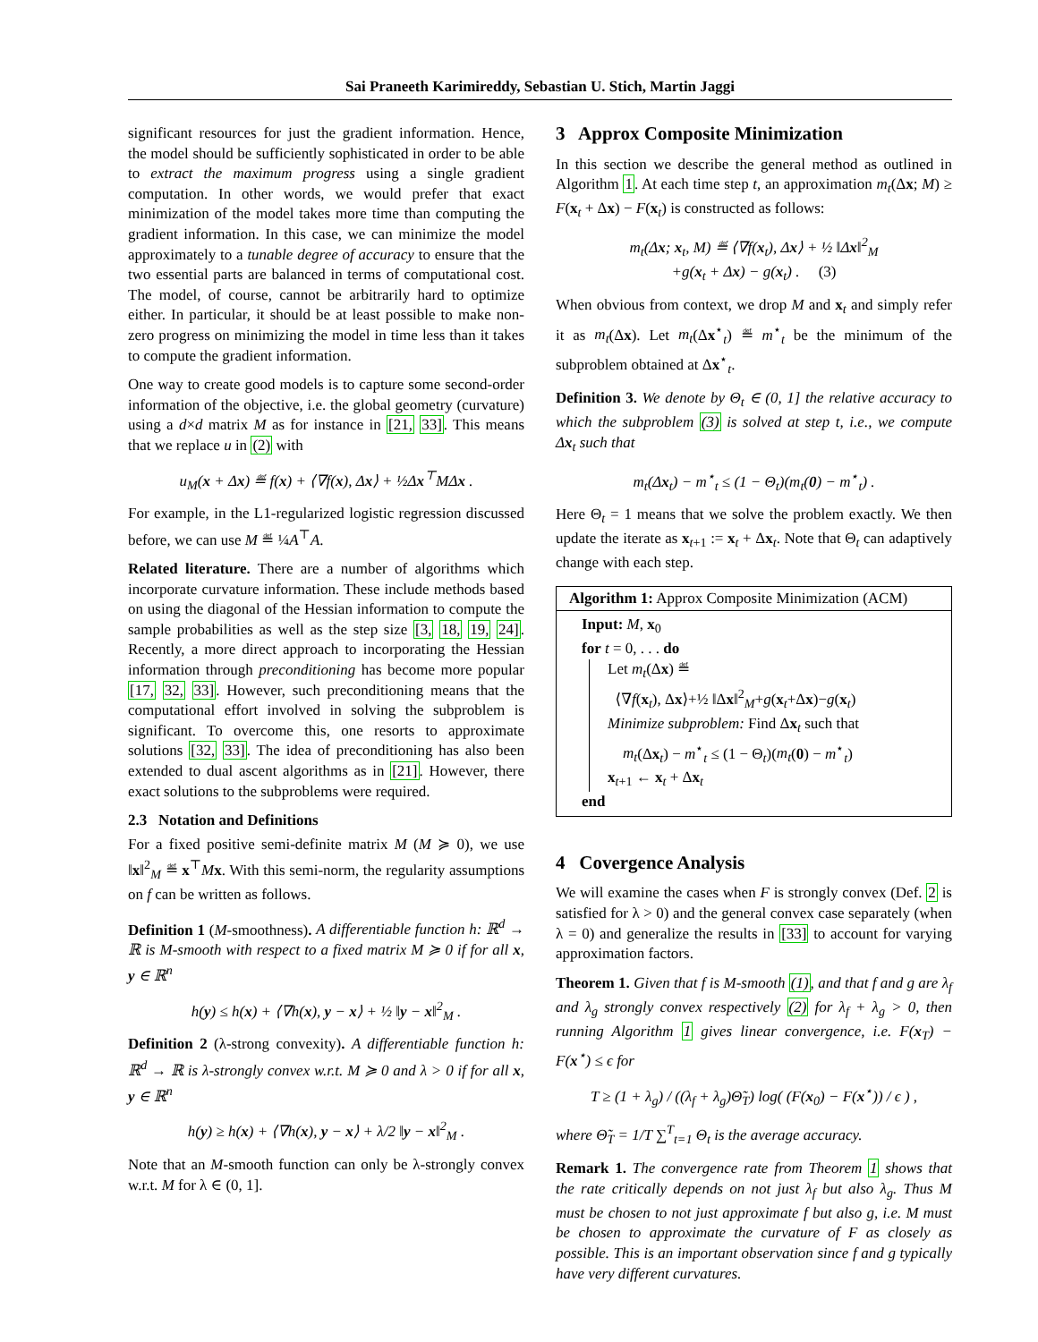Sai Praneeth Karimireddy, Sebastian U. Stich, Martin Jaggi
significant resources for just the gradient information. Hence, the model should be sufficiently sophisticated in order to be able to extract the maximum progress using a single gradient computation. In other words, we would prefer that exact minimization of the model takes more time than computing the gradient information. In this case, we can minimize the model approximately to a tunable degree of accuracy to ensure that the two essential parts are balanced in terms of computational cost. The model, of course, cannot be arbitrarily hard to optimize either. In particular, it should be at least possible to make non-zero progress on minimizing the model in time less than it takes to compute the gradient information.
One way to create good models is to capture some second-order information of the objective, i.e. the global geometry (curvature) using a d×d matrix M as for instance in [21, 33]. This means that we replace u in (2) with
u<sub>M</sub>(x + Δx) ≝ f(x) + ⟨∇f(x), Δx⟩ + ½Δx<sup>⊤</sup>MΔx .
For example, in the L1-regularized logistic regression discussed before, we can use M ≝ ¼A<sup>⊤</sup>A.
Related literature. There are a number of algorithms which incorporate curvature information. These include methods based on using the diagonal of the Hessian information to compute the sample probabilities as well as the step size [3, 18, 19, 24]. Recently, a more direct approach to incorporating the Hessian information through preconditioning has become more popular [17, 32, 33]. However, such preconditioning means that the computational effort involved in solving the subproblem is significant. To overcome this, one resorts to approximate solutions [32, 33]. The idea of preconditioning has also been extended to dual ascent algorithms as in [21]. However, there exact solutions to the subproblems were required.
2.3 Notation and Definitions
For a fixed positive semi-definite matrix M (M ≽ 0), we use ‖x‖<sup>2</sup><sub>M</sub> ≝ x<sup>⊤</sup>Mx. With this semi-norm, the regularity assumptions on f can be written as follows.
Definition 1 (M-smoothness). A differentiable function h: ℝ<sup>d</sup> → ℝ is M-smooth with respect to a fixed matrix M ≽ 0 if for all x, y ∈ ℝ<sup>n</sup>
h(y) ≤ h(x) + ⟨∇h(x), y − x⟩ + ½ ‖y − x‖<sup>2</sup><sub>M</sub> .
Definition 2 (λ-strong convexity). A differentiable function h: ℝ<sup>d</sup> → ℝ is λ-strongly convex w.r.t. M ≽ 0 and λ > 0 if for all x, y ∈ ℝ<sup>n</sup>
h(y) ≥ h(x) + ⟨∇h(x), y − x⟩ + λ/2 ‖y − x‖<sup>2</sup><sub>M</sub> .
Note that an M-smooth function can only be λ-strongly convex w.r.t. M for λ ∈ (0, 1].
3 Approx Composite Minimization
In this section we describe the general method as outlined in Algorithm 1. At each time step t, an approximation m<sub>t</sub>(Δx; M) ≥ F(x<sub>t</sub> + Δx) − F(x<sub>t</sub>) is constructed as follows:
m<sub>t</sub>(Δx; x<sub>t</sub>, M) ≝ ⟨∇f(x<sub>t</sub>), Δx⟩ + ½ ‖Δx‖<sup>2</sup><sub>M</sub>
+g(x<sub>t</sub> + Δx) − g(x<sub>t</sub>) . (3)
When obvious from context, we drop M and x<sub>t</sub> and simply refer it as m<sub>t</sub>(Δx). Let m<sub>t</sub>(Δx<sup>⋆</sup><sub>t</sub>) ≝ m<sup>⋆</sup><sub>t</sub> be the minimum of the subproblem obtained at Δx<sup>⋆</sup><sub>t</sub>.
Definition 3. We denote by Θ<sub>t</sub> ∈ (0, 1] the relative accuracy to which the subproblem (3) is solved at step t, i.e., we compute Δx<sub>t</sub> such that
m<sub>t</sub>(Δx<sub>t</sub>) − m<sup>⋆</sup><sub>t</sub> ≤ (1 − Θ<sub>t</sub>)(m<sub>t</sub>(0) − m<sup>⋆</sup><sub>t</sub>) .
Here Θ<sub>t</sub> = 1 means that we solve the problem exactly. We then update the iterate as x<sub>t+1</sub> := x<sub>t</sub> + Δx<sub>t</sub>. Note that Θ<sub>t</sub> can adaptively change with each step.
Algorithm 1: Approx Composite Minimization (ACM)
Input: M, x<sub>0</sub>
for t = 0, . . . do
Let m<sub>t</sub>(Δx) ≝
⟨∇f(x<sub>t</sub>), Δx⟩+½ ‖Δx‖<sup>2</sup><sub>M</sub>+g(x<sub>t</sub>+Δx)−g(x<sub>t</sub>)
Minimize subproblem: Find Δx<sub>t</sub> such that
m<sub>t</sub>(Δx<sub>t</sub>) − m<sup>⋆</sup><sub>t</sub> ≤ (1 − Θ<sub>t</sub>)(m<sub>t</sub>(0) − m<sup>⋆</sup><sub>t</sub>)
x<sub>t+1</sub> ← x<sub>t</sub> + Δx<sub>t</sub>
end
4 Covergence Analysis
We will examine the cases when F is strongly convex (Def. 2 is satisfied for λ > 0) and the general convex case separately (when λ = 0) and generalize the results in [33] to account for varying approximation factors.
Theorem 1. Given that f is M-smooth (1), and that f and g are λ<sub>f</sub> and λ<sub>g</sub> strongly convex respectively (2) for λ<sub>f</sub> + λ<sub>g</sub> > 0, then running Algorithm 1 gives linear convergence, i.e. F(x<sub>T</sub>) − F(x<sup>⋆</sup>) ≤ ϵ for
T ≥ (1 + λ<sub>g</sub>) / ((λ<sub>f</sub> + λ<sub>g</sub>)Θ̃<sub>T</sub>) log( (F(x<sub>0</sub>) − F(x<sup>⋆</sup>)) / ϵ ) ,
where Θ̃<sub>T</sub> = 1/T ∑<sup>T</sup><sub>t=1</sub> Θ<sub>t</sub> is the average accuracy.
Remark 1. The convergence rate from Theorem 1 shows that the rate critically depends on not just λ<sub>f</sub> but also λ<sub>g</sub>. Thus M must be chosen to not just approximate f but also g, i.e. M must be chosen to approximate the curvature of F as closely as possible. This is an important observation since f and g typically have very different curvatures.